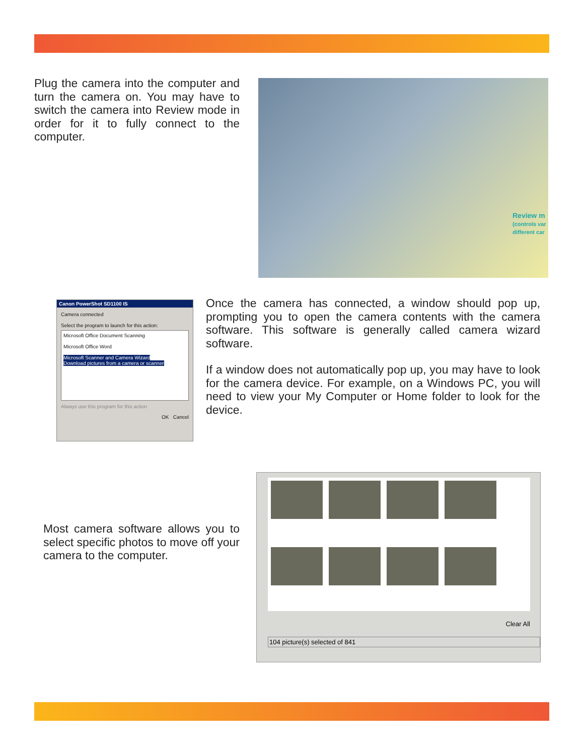Plug the camera into the computer and turn the camera on. You may have to switch the camera into Review mode in order for it to fully connect to the computer.
Review m
(controls var
different car
Canon PowerShot SD1100 IS
Camera connected
Select the program to launch for this action:
Microsoft Office Document Scanning
Microsoft Office Word
Microsoft Scanner and Camera Wizard
Download pictures from a camera or scanner
Always use this program for this action
OK Cancel
Once the camera has connected, a window should pop up, prompting you to open the camera contents with the camera software. This software is generally called camera wizard software.
If a window does not automatically pop up, you may have to look for the camera device. For example, on a Windows PC, you will need to view your My Computer or Home folder to look for the device.
Most camera software allows you to select specific photos to move off your camera to the computer.
Clear All
104 picture(s) selected of 841